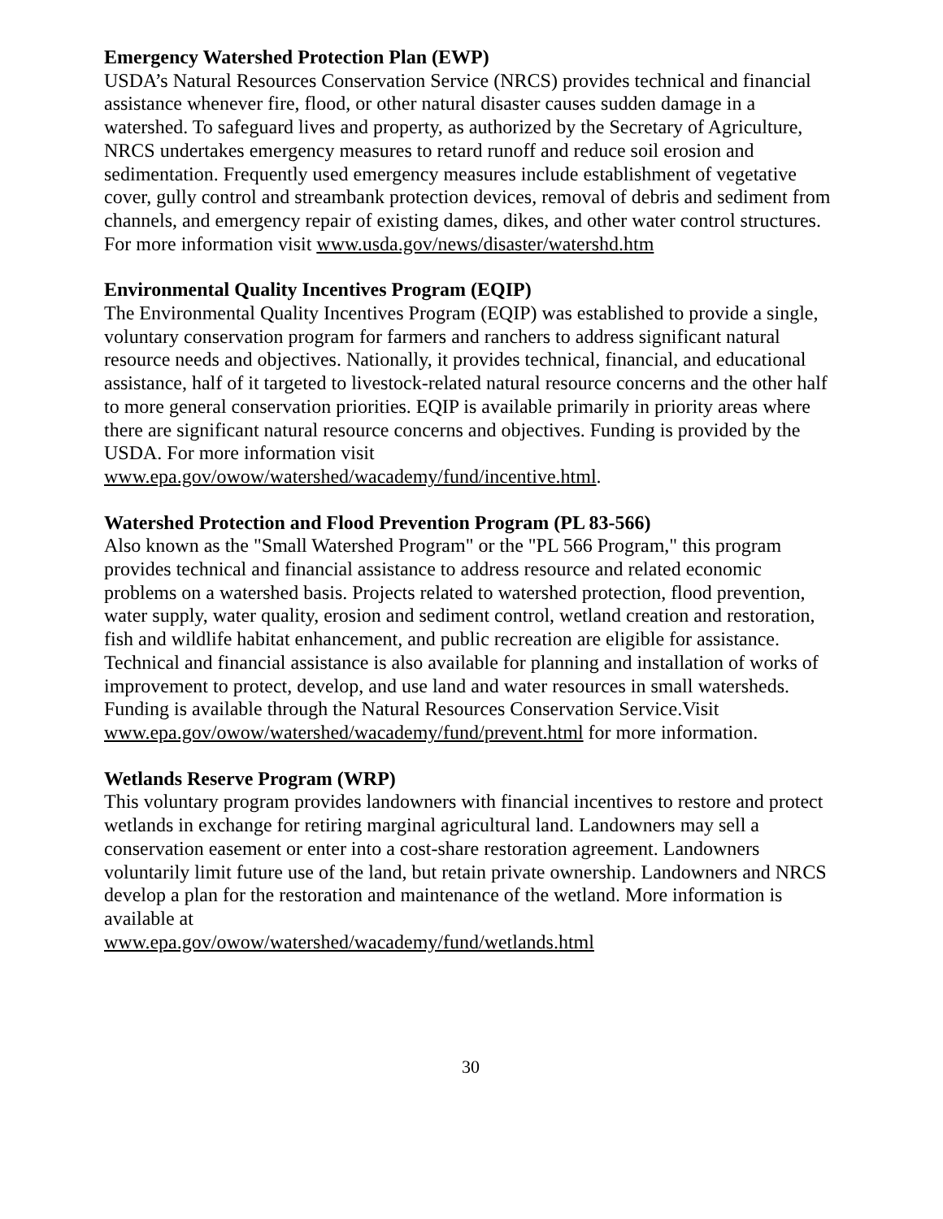Emergency Watershed Protection Plan (EWP)
USDA’s Natural Resources Conservation Service (NRCS) provides technical and financial assistance whenever fire, flood, or other natural disaster causes sudden damage in a watershed. To safeguard lives and property, as authorized by the Secretary of Agriculture, NRCS undertakes emergency measures to retard runoff and reduce soil erosion and sedimentation. Frequently used emergency measures include establishment of vegetative cover, gully control and streambank protection devices, removal of debris and sediment from channels, and emergency repair of existing dames, dikes, and other water control structures. For more information visit www.usda.gov/news/disaster/watershd.htm
Environmental Quality Incentives Program (EQIP)
The Environmental Quality Incentives Program (EQIP) was established to provide a single, voluntary conservation program for farmers and ranchers to address significant natural resource needs and objectives. Nationally, it provides technical, financial, and educational assistance, half of it targeted to livestock-related natural resource concerns and the other half to more general conservation priorities. EQIP is available primarily in priority areas where there are significant natural resource concerns and objectives. Funding is provided by the USDA. For more information visit www.epa.gov/owow/watershed/wacademy/fund/incentive.html.
Watershed Protection and Flood Prevention Program (PL 83-566)
Also known as the "Small Watershed Program" or the "PL 566 Program," this program provides technical and financial assistance to address resource and related economic problems on a watershed basis. Projects related to watershed protection, flood prevention, water supply, water quality, erosion and sediment control, wetland creation and restoration, fish and wildlife habitat enhancement, and public recreation are eligible for assistance. Technical and financial assistance is also available for planning and installation of works of improvement to protect, develop, and use land and water resources in small watersheds. Funding is available through the Natural Resources Conservation Service.Visit
www.epa.gov/owow/watershed/wacademy/fund/prevent.html for more information.
Wetlands Reserve Program (WRP)
This voluntary program provides landowners with financial incentives to restore and protect wetlands in exchange for retiring marginal agricultural land. Landowners may sell a conservation easement or enter into a cost-share restoration agreement. Landowners voluntarily limit future use of the land, but retain private ownership. Landowners and NRCS develop a plan for the restoration and maintenance of the wetland. More information is available at
www.epa.gov/owow/watershed/wacademy/fund/wetlands.html
30